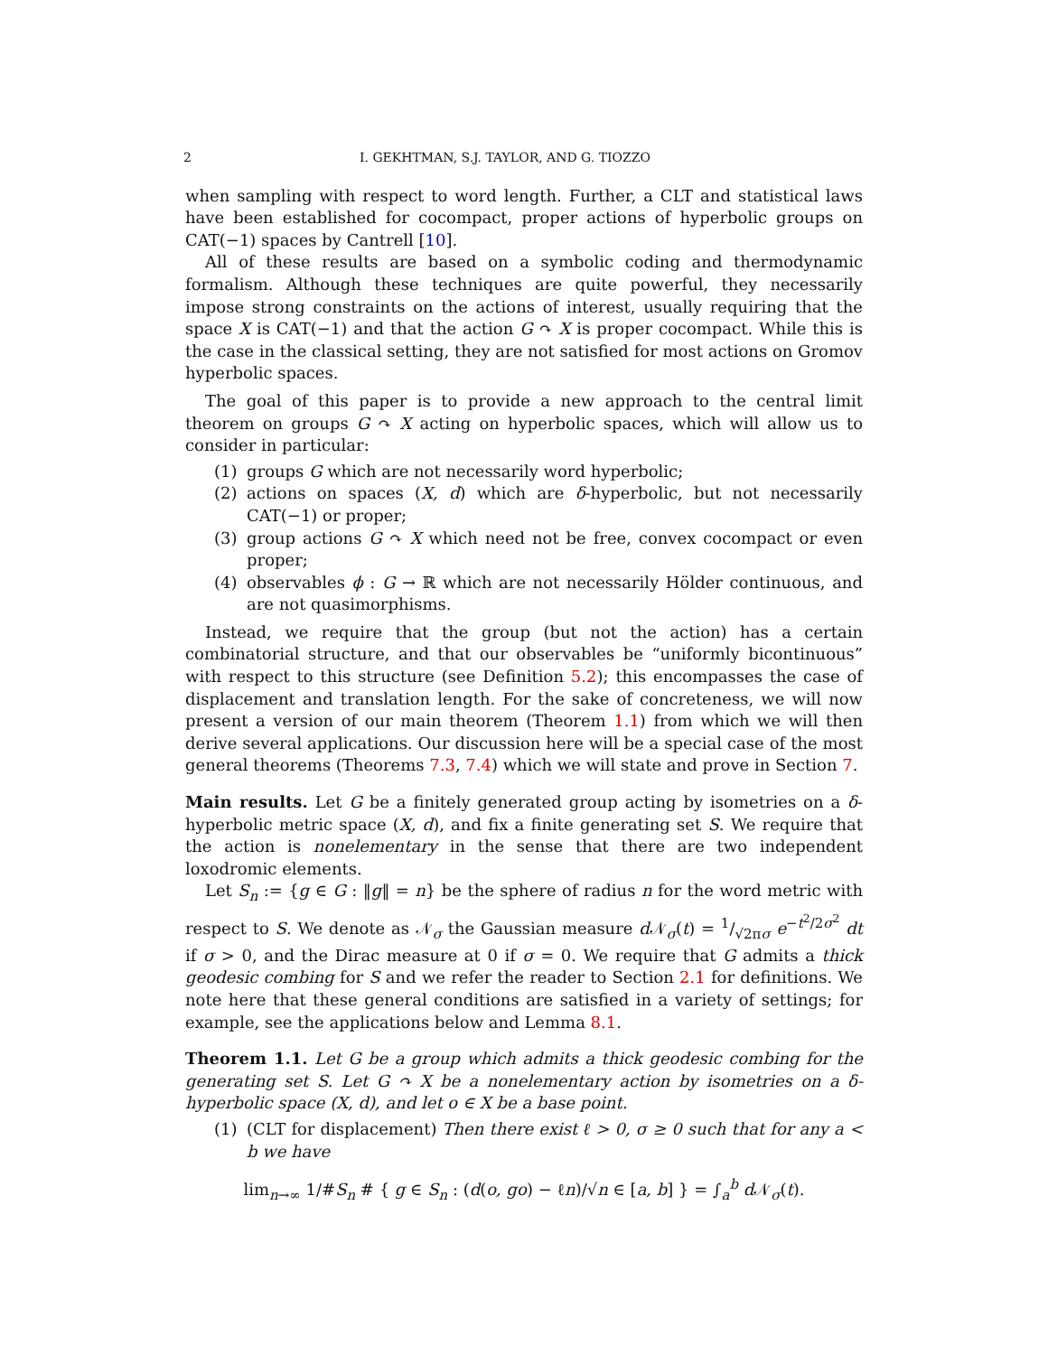2 I. GEKHTMAN, S.J. TAYLOR, AND G. TIOZZO
when sampling with respect to word length. Further, a CLT and statistical laws have been established for cocompact, proper actions of hyperbolic groups on CAT(−1) spaces by Cantrell [10].
All of these results are based on a symbolic coding and thermodynamic formalism. Although these techniques are quite powerful, they necessarily impose strong constraints on the actions of interest, usually requiring that the space X is CAT(−1) and that the action G ↷ X is proper cocompact. While this is the case in the classical setting, they are not satisfied for most actions on Gromov hyperbolic spaces.
The goal of this paper is to provide a new approach to the central limit theorem on groups G ↷ X acting on hyperbolic spaces, which will allow us to consider in particular:
(1) groups G which are not necessarily word hyperbolic;
(2) actions on spaces (X, d) which are δ-hyperbolic, but not necessarily CAT(−1) or proper;
(3) group actions G ↷ X which need not be free, convex cocompact or even proper;
(4) observables ϕ : G → ℝ which are not necessarily Hölder continuous, and are not quasimorphisms.
Instead, we require that the group (but not the action) has a certain combinatorial structure, and that our observables be “uniformly bicontinuous” with respect to this structure (see Definition 5.2); this encompasses the case of displacement and translation length. For the sake of concreteness, we will now present a version of our main theorem (Theorem 1.1) from which we will then derive several applications. Our discussion here will be a special case of the most general theorems (Theorems 7.3, 7.4) which we will state and prove in Section 7.
Main results. Let G be a finitely generated group acting by isometries on a δ-hyperbolic metric space (X, d), and fix a finite generating set S. We require that the action is nonelementary in the sense that there are two independent loxodromic elements.
Let S<sub>n</sub> := {g ∈ G : ‖g‖ = n} be the sphere of radius n for the word metric with respect to S. We denote as 𝒩<sub>σ</sub> the Gaussian measure d 𝒩<sub>σ</sub>(t) = 1/√2πσ e<sup>−t<sup>2</sup>/2σ<sup>2</sup></sup> dt if σ > 0, and the Dirac measure at 0 if σ = 0. We require that G admits a thick geodesic combing for S and we refer the reader to Section 2.1 for definitions. We note here that these general conditions are satisfied in a variety of settings; for example, see the applications below and Lemma 8.1.
Theorem 1.1. Let G be a group which admits a thick geodesic combing for the generating set S. Let G ↷ X be a nonelementary action by isometries on a δ-hyperbolic space (X, d), and let o ∈ X be a base point.
(1) (CLT for displacement) Then there exist ℓ > 0, σ ≥ 0 such that for any a < b we have
lim<sub>n→∞</sub> 1/#S<sub>n</sub> # { g ∈ S<sub>n</sub> : (d(o, go) − ℓn)/√n ∈ [a, b] } = ∫<sub>a</sub><sup>b</sup> d 𝒩<sub>σ</sub>(t).